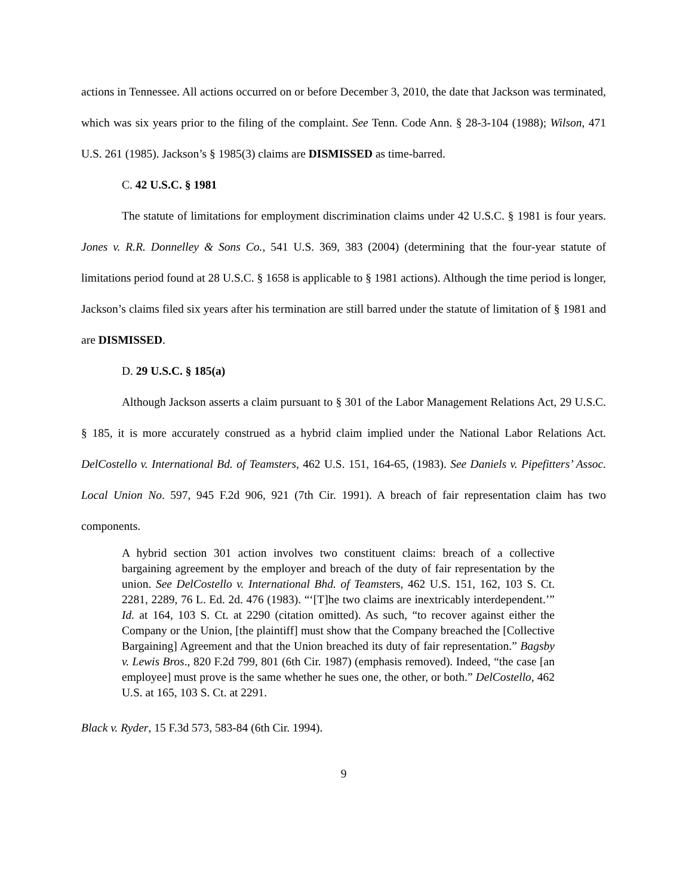actions in Tennessee. All actions occurred on or before December 3, 2010, the date that Jackson was terminated, which was six years prior to the filing of the complaint. See Tenn. Code Ann. § 28-3-104 (1988); Wilson, 471 U.S. 261 (1985). Jackson’s § 1985(3) claims are DISMISSED as time-barred.
C. 42 U.S.C. § 1981
The statute of limitations for employment discrimination claims under 42 U.S.C. § 1981 is four years. Jones v. R.R. Donnelley & Sons Co., 541 U.S. 369, 383 (2004) (determining that the four-year statute of limitations period found at 28 U.S.C. § 1658 is applicable to § 1981 actions). Although the time period is longer, Jackson’s claims filed six years after his termination are still barred under the statute of limitation of § 1981 and are DISMISSED.
D. 29 U.S.C. § 185(a)
Although Jackson asserts a claim pursuant to § 301 of the Labor Management Relations Act, 29 U.S.C. § 185, it is more accurately construed as a hybrid claim implied under the National Labor Relations Act. DelCostello v. International Bd. of Teamsters, 462 U.S. 151, 164-65, (1983). See Daniels v. Pipefitters’ Assoc. Local Union No. 597, 945 F.2d 906, 921 (7th Cir. 1991). A breach of fair representation claim has two components.
A hybrid section 301 action involves two constituent claims: breach of a collective bargaining agreement by the employer and breach of the duty of fair representation by the union. See DelCostello v. International Bhd. of Teamsters, 462 U.S. 151, 162, 103 S. Ct. 2281, 2289, 76 L. Ed. 2d. 476 (1983). “‘[T]he two claims are inextricably interdependent.’” Id. at 164, 103 S. Ct. at 2290 (citation omitted). As such, “to recover against either the Company or the Union, [the plaintiff] must show that the Company breached the [Collective Bargaining] Agreement and that the Union breached its duty of fair representation.” Bagsby v. Lewis Bros., 820 F.2d 799, 801 (6th Cir. 1987) (emphasis removed). Indeed, “the case [an employee] must prove is the same whether he sues one, the other, or both.” DelCostello, 462 U.S. at 165, 103 S. Ct. at 2291.
Black v. Ryder, 15 F.3d 573, 583-84 (6th Cir. 1994).
9